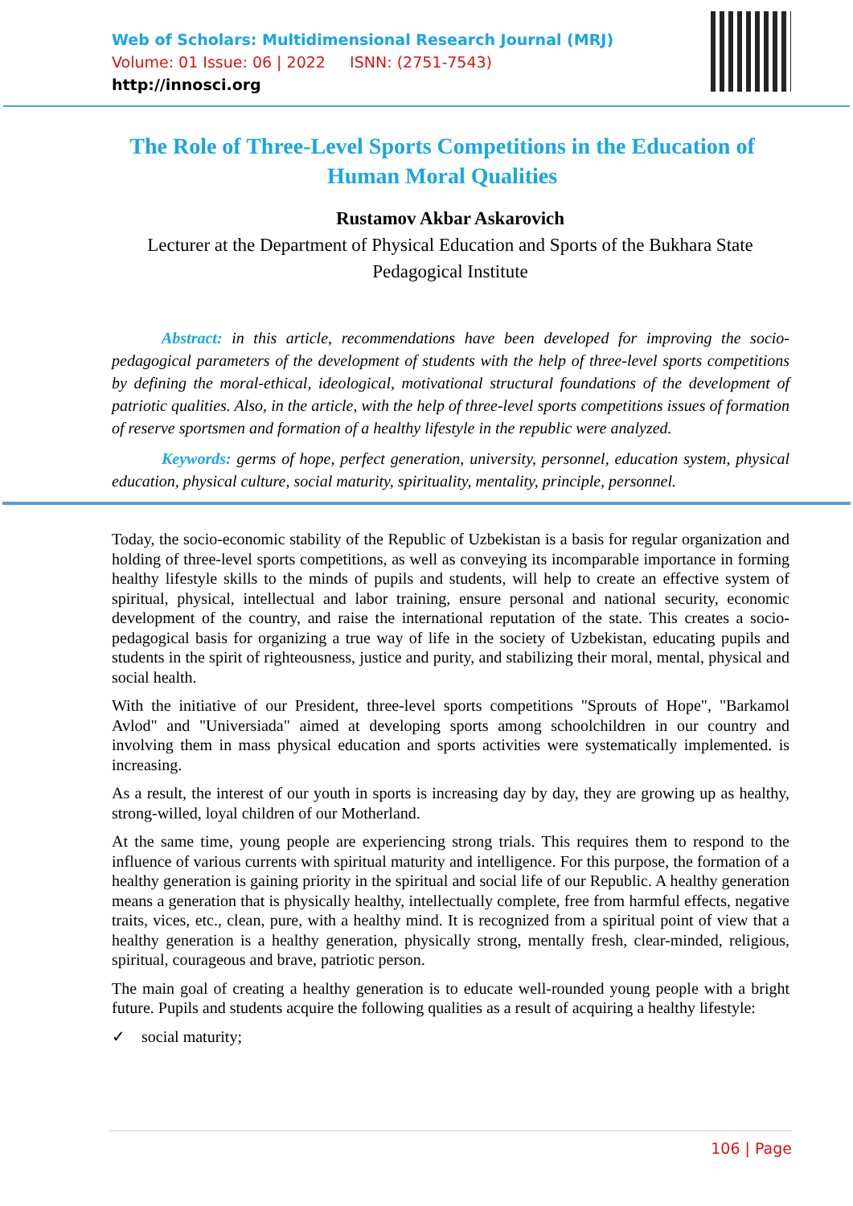Web of Scholars: Multidimensional Research Journal (MRJ)
Volume: 01 Issue: 06 | 2022 ISNN: (2751-7543)
http://innosci.org
The Role of Three-Level Sports Competitions in the Education of Human Moral Qualities
Rustamov Akbar Askarovich
Lecturer at the Department of Physical Education and Sports of the Bukhara State Pedagogical Institute
Abstract: in this article, recommendations have been developed for improving the socio-pedagogical parameters of the development of students with the help of three-level sports competitions by defining the moral-ethical, ideological, motivational structural foundations of the development of patriotic qualities. Also, in the article, with the help of three-level sports competitions issues of formation of reserve sportsmen and formation of a healthy lifestyle in the republic were analyzed.
Keywords: germs of hope, perfect generation, university, personnel, education system, physical education, physical culture, social maturity, spirituality, mentality, principle, personnel.
Today, the socio-economic stability of the Republic of Uzbekistan is a basis for regular organization and holding of three-level sports competitions, as well as conveying its incomparable importance in forming healthy lifestyle skills to the minds of pupils and students, will help to create an effective system of spiritual, physical, intellectual and labor training, ensure personal and national security, economic development of the country, and raise the international reputation of the state. This creates a socio-pedagogical basis for organizing a true way of life in the society of Uzbekistan, educating pupils and students in the spirit of righteousness, justice and purity, and stabilizing their moral, mental, physical and social health.
With the initiative of our President, three-level sports competitions "Sprouts of Hope", "Barkamol Avlod" and "Universiada" aimed at developing sports among schoolchildren in our country and involving them in mass physical education and sports activities were systematically implemented. is increasing.
As a result, the interest of our youth in sports is increasing day by day, they are growing up as healthy, strong-willed, loyal children of our Motherland.
At the same time, young people are experiencing strong trials. This requires them to respond to the influence of various currents with spiritual maturity and intelligence. For this purpose, the formation of a healthy generation is gaining priority in the spiritual and social life of our Republic. A healthy generation means a generation that is physically healthy, intellectually complete, free from harmful effects, negative traits, vices, etc., clean, pure, with a healthy mind. It is recognized from a spiritual point of view that a healthy generation is a healthy generation, physically strong, mentally fresh, clear-minded, religious, spiritual, courageous and brave, patriotic person.
The main goal of creating a healthy generation is to educate well-rounded young people with a bright future. Pupils and students acquire the following qualities as a result of acquiring a healthy lifestyle:
✓ social maturity;
106 | Page